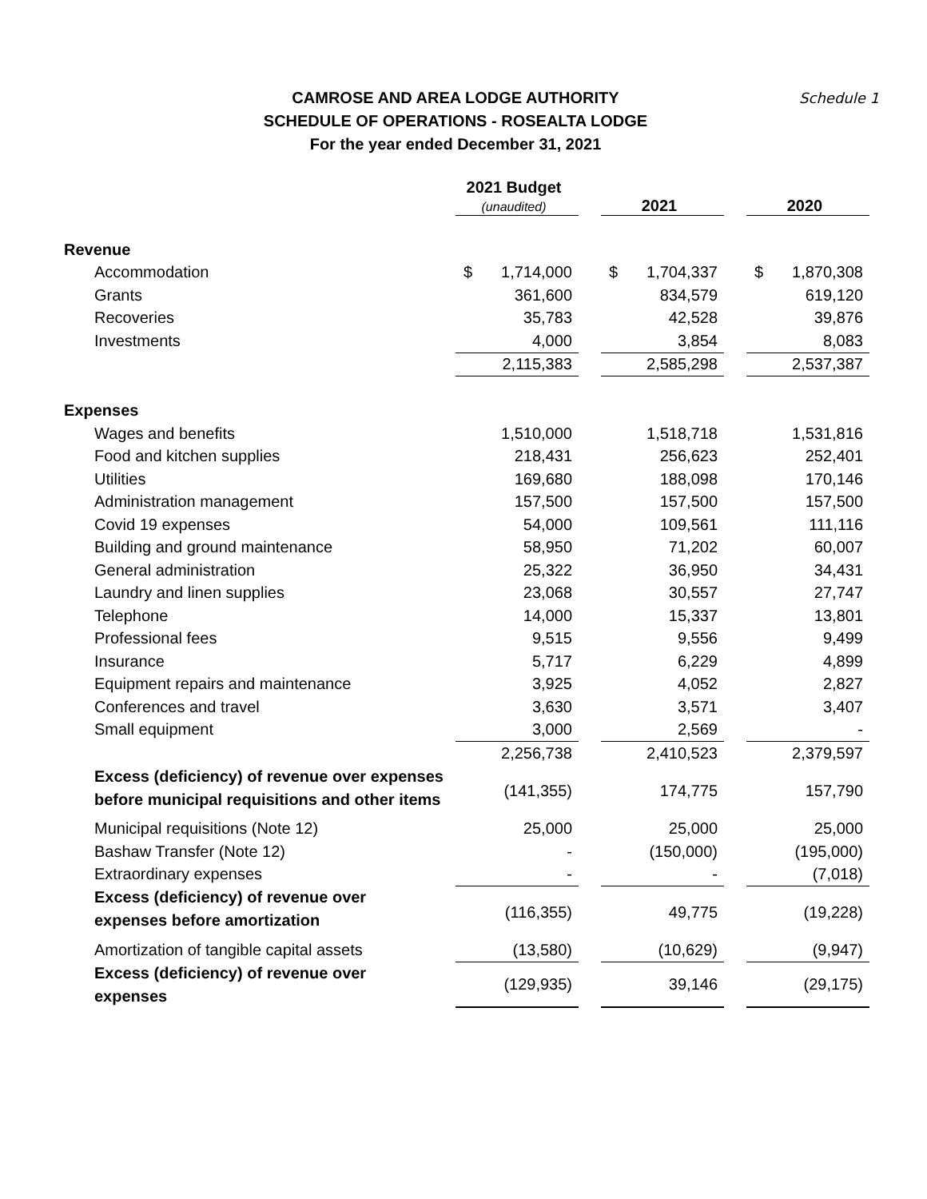CAMROSE AND AREA LODGE AUTHORITY
SCHEDULE OF OPERATIONS - ROSEALTA LODGE
For the year ended December 31, 2021
Schedule 1
| | 2021 Budget (unaudited) | | 2021 | | 2020 |
| --- | --- | --- | --- | --- | --- |
| Revenue | | | | | |
| Accommodation | $ 1,714,000 | | $ 1,704,337 | | $ 1,870,308 |
| Grants | 361,600 | | 834,579 | | 619,120 |
| Recoveries | 35,783 | | 42,528 | | 39,876 |
| Investments | 4,000 | | 3,854 | | 8,083 |
| | 2,115,383 | | 2,585,298 | | 2,537,387 |
| Expenses | | | | | |
| Wages and benefits | 1,510,000 | | 1,518,718 | | 1,531,816 |
| Food and kitchen supplies | 218,431 | | 256,623 | | 252,401 |
| Utilities | 169,680 | | 188,098 | | 170,146 |
| Administration management | 157,500 | | 157,500 | | 157,500 |
| Covid 19 expenses | 54,000 | | 109,561 | | 111,116 |
| Building and ground maintenance | 58,950 | | 71,202 | | 60,007 |
| General administration | 25,322 | | 36,950 | | 34,431 |
| Laundry and linen supplies | 23,068 | | 30,557 | | 27,747 |
| Telephone | 14,000 | | 15,337 | | 13,801 |
| Professional fees | 9,515 | | 9,556 | | 9,499 |
| Insurance | 5,717 | | 6,229 | | 4,899 |
| Equipment repairs and maintenance | 3,925 | | 4,052 | | 2,827 |
| Conferences and travel | 3,630 | | 3,571 | | 3,407 |
| Small equipment | 3,000 | | 2,569 | | - |
| | 2,256,738 | | 2,410,523 | | 2,379,597 |
| Excess (deficiency) of revenue over expenses before municipal requisitions and other items | (141,355) | | 174,775 | | 157,790 |
| Municipal requisitions (Note 12) | 25,000 | | 25,000 | | 25,000 |
| Bashaw Transfer (Note 12) | - | | (150,000) | | (195,000) |
| Extraordinary expenses | - | | - | | (7,018) |
| Excess (deficiency) of revenue over expenses before amortization | (116,355) | | 49,775 | | (19,228) |
| Amortization of tangible capital assets | (13,580) | | (10,629) | | (9,947) |
| Excess (deficiency) of revenue over expenses | (129,935) | | 39,146 | | (29,175) |